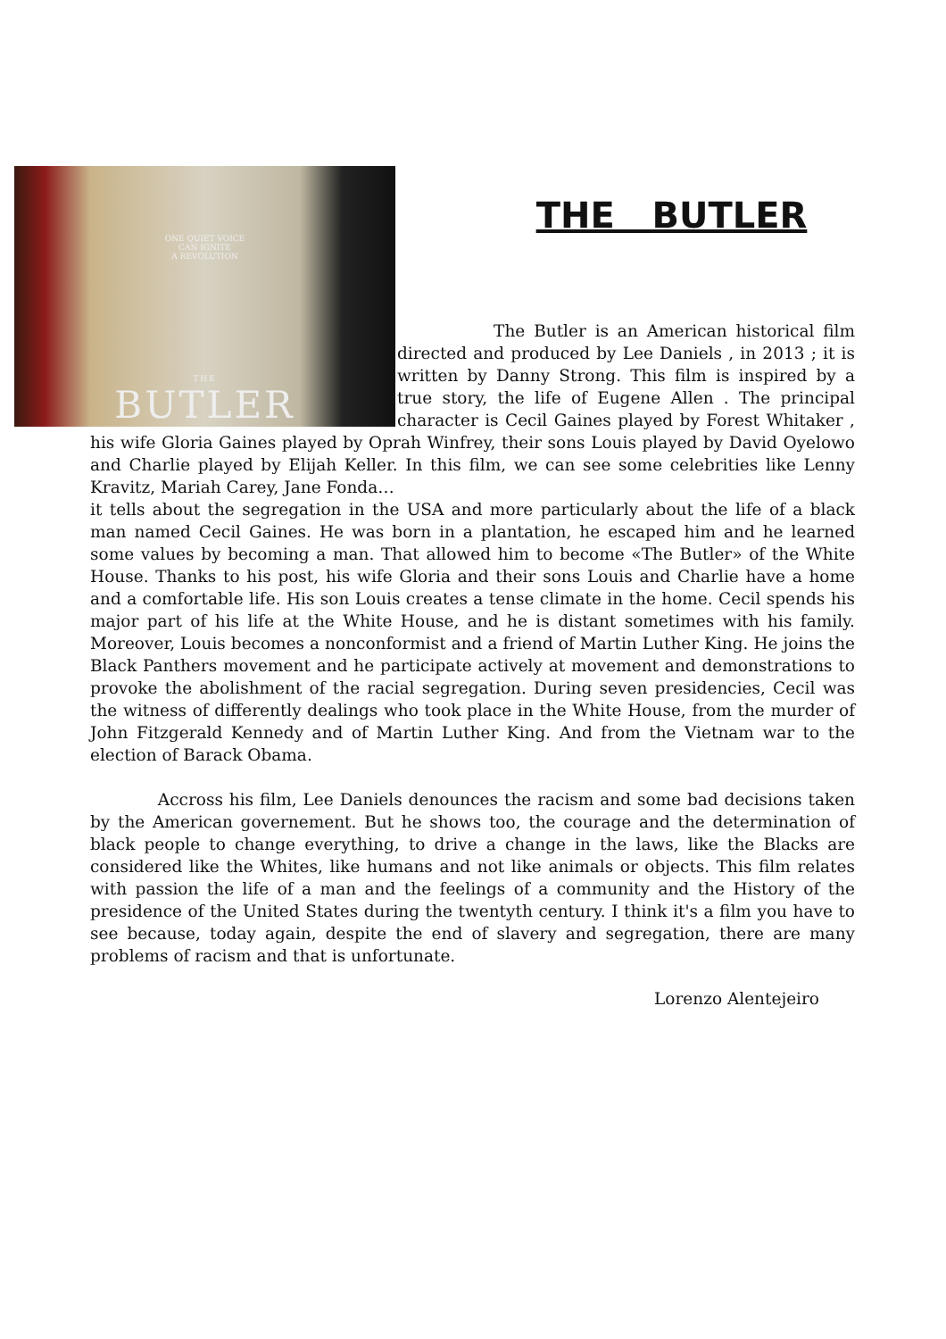ONE QUIET VOICE
CAN IGNITE
A REVOLUTION
THE
BUTLER
THE BUTLER
The Butler is an American historical film directed and produced by Lee Daniels , in 2013 ; it is written by Danny Strong. This film is inspired by a true story, the life of Eugene Allen . The principal character is Cecil Gaines played by Forest Whitaker , his wife Gloria Gaines played by Oprah Winfrey, their sons Louis played by David Oyelowo and Charlie played by Elijah Keller. In this film, we can see some celebrities like Lenny Kravitz, Mariah Carey, Jane Fonda…
it tells about the segregation in the USA and more particularly about the life of a black man named Cecil Gaines. He was born in a plantation, he escaped him and he learned some values by becoming a man. That allowed him to become «The Butler» of the White House. Thanks to his post, his wife Gloria and their sons Louis and Charlie have a home and a comfortable life. His son Louis creates a tense climate in the home. Cecil spends his major part of his life at the White House, and he is distant sometimes with his family. Moreover, Louis becomes a nonconformist and a friend of Martin Luther King. He joins the Black Panthers movement and he participate actively at movement and demonstrations to provoke the abolishment of the racial segregation. During seven presidencies, Cecil was the witness of differently dealings who took place in the White House, from the murder of John Fitzgerald Kennedy and of Martin Luther King. And from the Vietnam war to the election of Barack Obama.
Accross his film, Lee Daniels denounces the racism and some bad decisions taken by the American governement. But he shows too, the courage and the determination of black people to change everything, to drive a change in the laws, like the Blacks are considered like the Whites, like humans and not like animals or objects. This film relates with passion the life of a man and the feelings of a community and the History of the presidence of the United States during the twentyth century. I think it's a film you have to see because, today again, despite the end of slavery and segregation, there are many problems of racism and that is unfortunate.
Lorenzo Alentejeiro